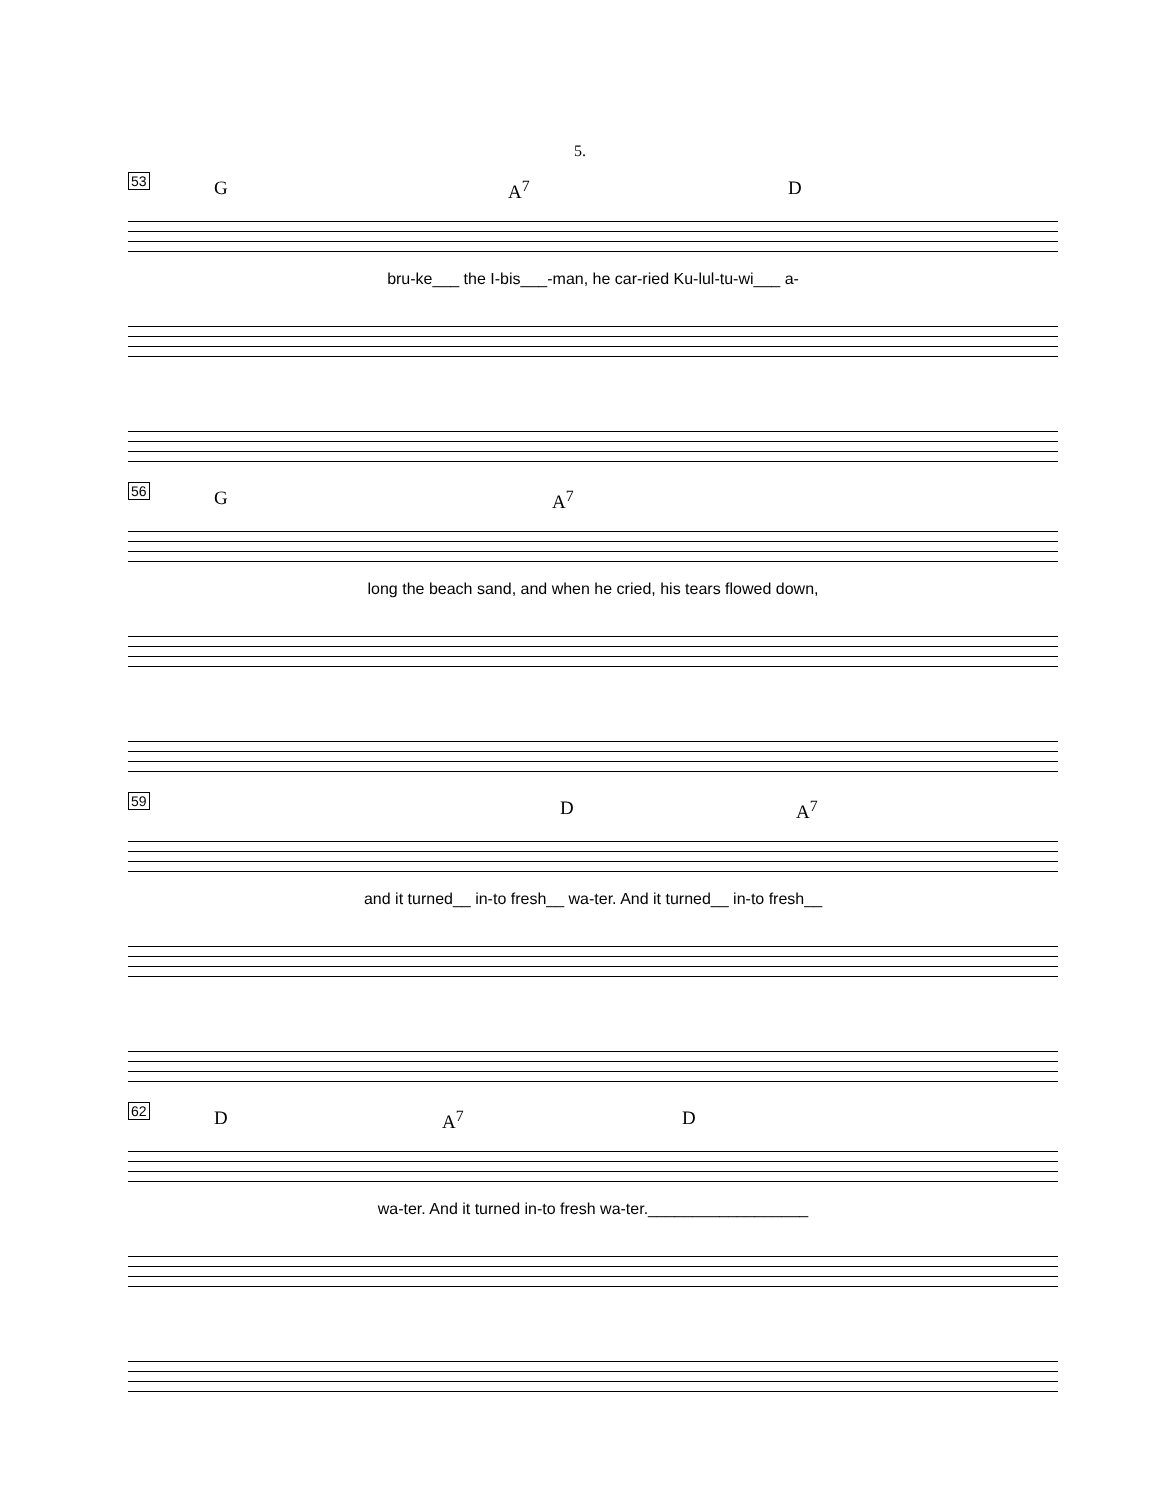5.
53 G A<sup>7</sup> D
bru-ke___ the I-bis___-man, he car-ried Ku-lul-tu-wi___ a-
56 G A<sup>7</sup>
long the beach sand, and when he cried, his tears flowed down,
59 D A<sup>7</sup>
and it turned__ in-to fresh__ wa-ter. And it turned__ in-to fresh__
62 D A<sup>7</sup> D
wa-ter. And it turned in-to fresh wa-ter.__________________